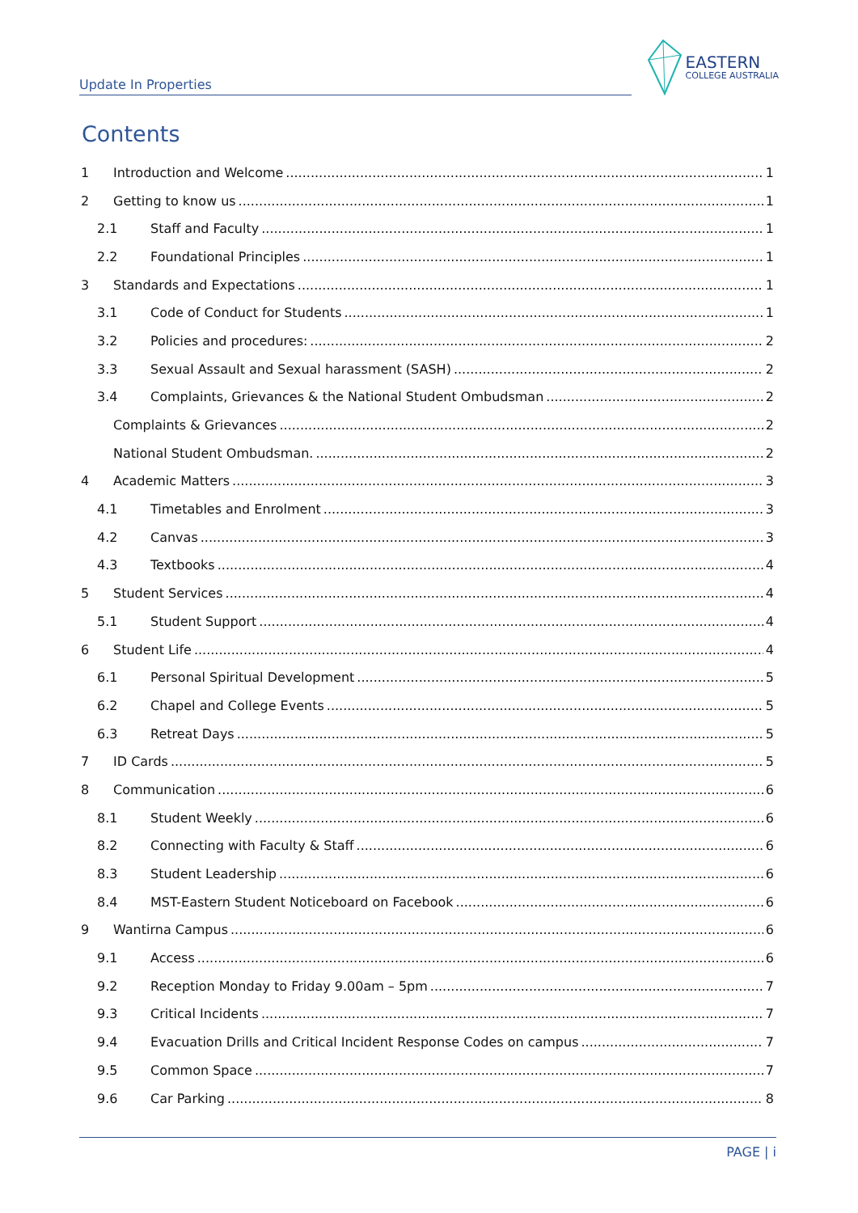Update In Properties
EASTERN
COLLEGE AUSTRALIA
Contents
1 Introduction and Welcome 1
2 Getting to know us 1
2.1 Staff and Faculty 1
2.2 Foundational Principles 1
3 Standards and Expectations 1
3.1 Code of Conduct for Students 1
3.2 Policies and procedures: 2
3.3 Sexual Assault and Sexual harassment (SASH) 2
3.4 Complaints, Grievances & the National Student Ombudsman 2
Complaints & Grievances 2
National Student Ombudsman. 2
4 Academic Matters 3
4.1 Timetables and Enrolment 3
4.2 Canvas 3
4.3 Textbooks 4
5 Student Services 4
5.1 Student Support 4
6 Student Life 4
6.1 Personal Spiritual Development 5
6.2 Chapel and College Events 5
6.3 Retreat Days 5
7 ID Cards 5
8 Communication 6
8.1 Student Weekly 6
8.2 Connecting with Faculty & Staff 6
8.3 Student Leadership 6
8.4 MST-Eastern Student Noticeboard on Facebook 6
9 Wantirna Campus 6
9.1 Access 6
9.2 Reception Monday to Friday 9.00am – 5pm 7
9.3 Critical Incidents 7
9.4 Evacuation Drills and Critical Incident Response Codes on campus 7
9.5 Common Space 7
9.6 Car Parking 8
PAGE | i